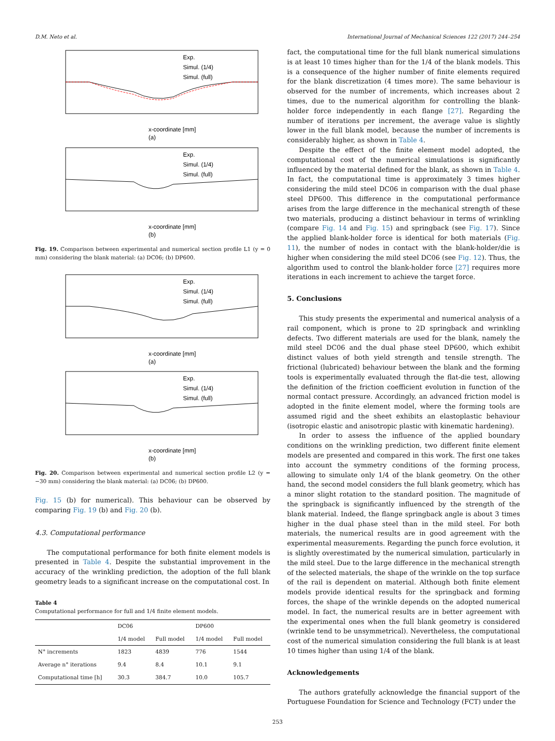D.M. Neto et al. International Journal of Mechanical Sciences 122 (2017) 244–254
Exp.
Simul. (1/4)
Simul. (full)
x-coordinate [mm]
(a)
Exp.
Simul. (1/4)
Simul. (full)
x-coordinate [mm]
(b)
Fig. 19. Comparison between experimental and numerical section profile L1 (y = 0 mm) considering the blank material: (a) DC06; (b) DP600.
Exp.
Simul. (1/4)
Simul. (full)
x-coordinate [mm]
(a)
Exp.
Simul. (1/4)
Simul. (full)
x-coordinate [mm]
(b)
Fig. 20. Comparison between experimental and numerical section profile L2 (y = −30 mm) considering the blank material: (a) DC06; (b) DP600.
Fig. 15 (b) for numerical). This behaviour can be observed by comparing Fig. 19 (b) and Fig. 20 (b).
4.3. Computational performance
The computational performance for both finite element models is presented in Table 4. Despite the substantial improvement in the accuracy of the wrinkling prediction, the adoption of the full blank geometry leads to a significant increase on the computational cost. In
Table 4
Computational performance for full and 1/4 finite element models.
| | DC06 | | DP600 | |
| --- | --- | --- | --- | --- |
| | 1/4 model | Full model | 1/4 model | Full model |
| N° increments | 1823 | 4839 | 776 | 1544 |
| Average n° iterations | 9.4 | 8.4 | 10.1 | 9.1 |
| Computational time [h] | 30.3 | 384.7 | 10.0 | 105.7 |
fact, the computational time for the full blank numerical simulations is at least 10 times higher than for the 1/4 of the blank models. This is a consequence of the higher number of finite elements required for the blank discretization (4 times more). The same behaviour is observed for the number of increments, which increases about 2 times, due to the numerical algorithm for controlling the blank-holder force independently in each flange [27]. Regarding the number of iterations per increment, the average value is slightly lower in the full blank model, because the number of increments is considerably higher, as shown in Table 4.
Despite the effect of the finite element model adopted, the computational cost of the numerical simulations is significantly influenced by the material defined for the blank, as shown in Table 4. In fact, the computational time is approximately 3 times higher considering the mild steel DC06 in comparison with the dual phase steel DP600. This difference in the computational performance arises from the large difference in the mechanical strength of these two materials, producing a distinct behaviour in terms of wrinkling (compare Fig. 14 and Fig. 15) and springback (see Fig. 17). Since the applied blank-holder force is identical for both materials (Fig. 11), the number of nodes in contact with the blank-holder/die is higher when considering the mild steel DC06 (see Fig. 12). Thus, the algorithm used to control the blank-holder force [27] requires more iterations in each increment to achieve the target force.
5. Conclusions
This study presents the experimental and numerical analysis of a rail component, which is prone to 2D springback and wrinkling defects. Two different materials are used for the blank, namely the mild steel DC06 and the dual phase steel DP600, which exhibit distinct values of both yield strength and tensile strength. The frictional (lubricated) behaviour between the blank and the forming tools is experimentally evaluated through the flat-die test, allowing the definition of the friction coefficient evolution in function of the normal contact pressure. Accordingly, an advanced friction model is adopted in the finite element model, where the forming tools are assumed rigid and the sheet exhibits an elastoplastic behaviour (isotropic elastic and anisotropic plastic with kinematic hardening).
In order to assess the influence of the applied boundary conditions on the wrinkling prediction, two different finite element models are presented and compared in this work. The first one takes into account the symmetry conditions of the forming process, allowing to simulate only 1/4 of the blank geometry. On the other hand, the second model considers the full blank geometry, which has a minor slight rotation to the standard position. The magnitude of the springback is significantly influenced by the strength of the blank material. Indeed, the flange springback angle is about 3 times higher in the dual phase steel than in the mild steel. For both materials, the numerical results are in good agreement with the experimental measurements. Regarding the punch force evolution, it is slightly overestimated by the numerical simulation, particularly in the mild steel. Due to the large difference in the mechanical strength of the selected materials, the shape of the wrinkle on the top surface of the rail is dependent on material. Although both finite element models provide identical results for the springback and forming forces, the shape of the wrinkle depends on the adopted numerical model. In fact, the numerical results are in better agreement with the experimental ones when the full blank geometry is considered (wrinkle tend to be unsymmetrical). Nevertheless, the computational cost of the numerical simulation considering the full blank is at least 10 times higher than using 1/4 of the blank.
Acknowledgements
The authors gratefully acknowledge the financial support of the Portuguese Foundation for Science and Technology (FCT) under the
253